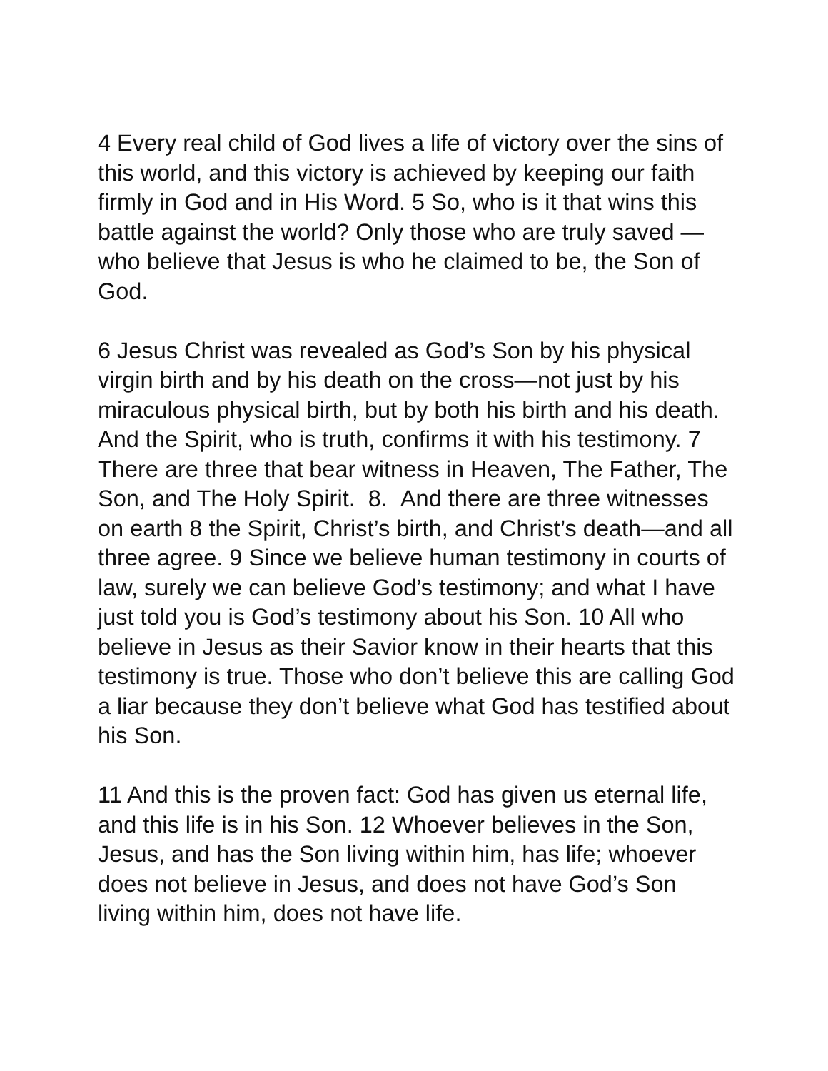4 Every real child of God lives a life of victory over the sins of this world, and this victory is achieved by keeping our faith firmly in God and in His Word. 5 So, who is it that wins this battle against the world? Only those who are truly saved — who believe that Jesus is who he claimed to be, the Son of God.
6 Jesus Christ was revealed as God’s Son by his physical virgin birth and by his death on the cross—not just by his miraculous physical birth, but by both his birth and his death. And the Spirit, who is truth, confirms it with his testimony. 7 There are three that bear witness in Heaven, The Father, The Son, and The Holy Spirit. 8. And there are three witnesses on earth 8 the Spirit, Christ’s birth, and Christ’s death—and all three agree. 9 Since we believe human testimony in courts of law, surely we can believe God’s testimony; and what I have just told you is God’s testimony about his Son. 10 All who believe in Jesus as their Savior know in their hearts that this testimony is true. Those who don’t believe this are calling God a liar because they don’t believe what God has testified about his Son.
11 And this is the proven fact: God has given us eternal life, and this life is in his Son. 12 Whoever believes in the Son, Jesus, and has the Son living within him, has life; whoever does not believe in Jesus, and does not have God’s Son living within him, does not have life.